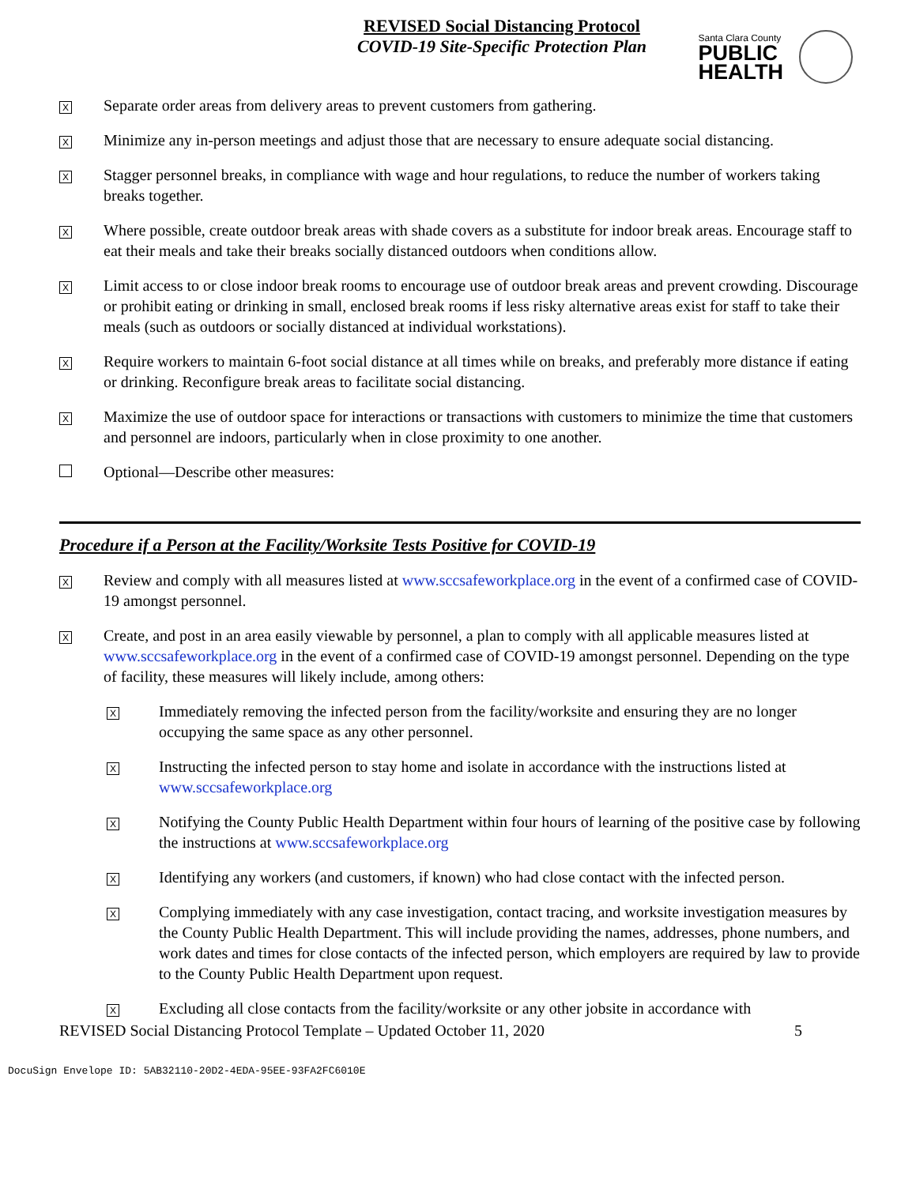REVISED Social Distancing Protocol
COVID-19 Site-Specific Protection Plan
Santa Clara County
PUBLIC
HEALTH
X
Separate order areas from delivery areas to prevent customers from gathering.
X
Minimize any in-person meetings and adjust those that are necessary to ensure adequate social distancing.
X
Stagger personnel breaks, in compliance with wage and hour regulations, to reduce the number of workers taking breaks together.
X
Where possible, create outdoor break areas with shade covers as a substitute for indoor break areas. Encourage staff to eat their meals and take their breaks socially distanced outdoors when conditions allow.
X
Limit access to or close indoor break rooms to encourage use of outdoor break areas and prevent crowding. Discourage or prohibit eating or drinking in small, enclosed break rooms if less risky alternative areas exist for staff to take their meals (such as outdoors or socially distanced at individual workstations).
X
Require workers to maintain 6-foot social distance at all times while on breaks, and preferably more distance if eating or drinking. Reconfigure break areas to facilitate social distancing.
X
Maximize the use of outdoor space for interactions or transactions with customers to minimize the time that customers and personnel are indoors, particularly when in close proximity to one another.
Optional—Describe other measures:
Procedure if a Person at the Facility/Worksite Tests Positive for COVID-19
X
Review and comply with all measures listed at www.sccsafeworkplace.org in the event of a confirmed case of COVID-19 amongst personnel.
X
Create, and post in an area easily viewable by personnel, a plan to comply with all applicable measures listed at www.sccsafeworkplace.org in the event of a confirmed case of COVID-19 amongst personnel. Depending on the type of facility, these measures will likely include, among others:
X
Immediately removing the infected person from the facility/worksite and ensuring they are no longer occupying the same space as any other personnel.
X
Instructing the infected person to stay home and isolate in accordance with the instructions listed at www.sccsafeworkplace.org
X
Notifying the County Public Health Department within four hours of learning of the positive case by following the instructions at www.sccsafeworkplace.org
X
Identifying any workers (and customers, if known) who had close contact with the infected person.
X
Complying immediately with any case investigation, contact tracing, and worksite investigation measures by the County Public Health Department. This will include providing the names, addresses, phone numbers, and work dates and times for close contacts of the infected person, which employers are required by law to provide to the County Public Health Department upon request.
X
Excluding all close contacts from the facility/worksite or any other jobsite in accordance with
REVISED Social Distancing Protocol Template – Updated October 11, 2020 5
DocuSign Envelope ID: 5AB32110-20D2-4EDA-95EE-93FA2FC6010E